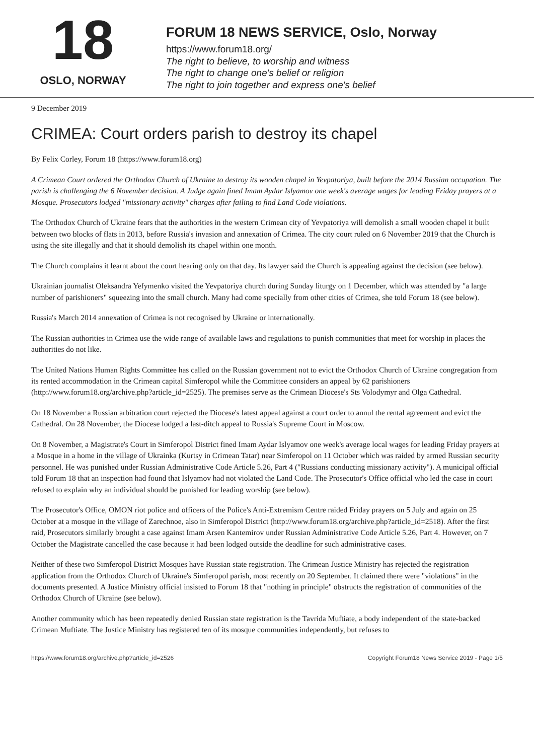18
OSLO, NORWAY
FORUM 18 NEWS SERVICE, Oslo, Norway
https://www.forum18.org/
The right to believe, to worship and witness
The right to change one's belief or religion
The right to join together and express one's belief
9 December 2019
CRIMEA: Court orders parish to destroy its chapel
By Felix Corley, Forum 18 (https://www.forum18.org)
A Crimean Court ordered the Orthodox Church of Ukraine to destroy its wooden chapel in Yevpatoriya, built before the 2014 Russian occupation. The parish is challenging the 6 November decision. A Judge again fined Imam Aydar Islyamov one week's average wages for leading Friday prayers at a Mosque. Prosecutors lodged "missionary activity" charges after failing to find Land Code violations.
The Orthodox Church of Ukraine fears that the authorities in the western Crimean city of Yevpatoriya will demolish a small wooden chapel it built between two blocks of flats in 2013, before Russia's invasion and annexation of Crimea. The city court ruled on 6 November 2019 that the Church is using the site illegally and that it should demolish its chapel within one month.
The Church complains it learnt about the court hearing only on that day. Its lawyer said the Church is appealing against the decision (see below).
Ukrainian journalist Oleksandra Yefymenko visited the Yevpatoriya church during Sunday liturgy on 1 December, which was attended by "a large number of parishioners" squeezing into the small church. Many had come specially from other cities of Crimea, she told Forum 18 (see below).
Russia's March 2014 annexation of Crimea is not recognised by Ukraine or internationally.
The Russian authorities in Crimea use the wide range of available laws and regulations to punish communities that meet for worship in places the authorities do not like.
The United Nations Human Rights Committee has called on the Russian government not to evict the Orthodox Church of Ukraine congregation from its rented accommodation in the Crimean capital Simferopol while the Committee considers an appeal by 62 parishioners (http://www.forum18.org/archive.php?article_id=2525). The premises serve as the Crimean Diocese's Sts Volodymyr and Olga Cathedral.
On 18 November a Russian arbitration court rejected the Diocese's latest appeal against a court order to annul the rental agreement and evict the Cathedral. On 28 November, the Diocese lodged a last-ditch appeal to Russia's Supreme Court in Moscow.
On 8 November, a Magistrate's Court in Simferopol District fined Imam Aydar Islyamov one week's average local wages for leading Friday prayers at a Mosque in a home in the village of Ukrainka (Kurtsy in Crimean Tatar) near Simferopol on 11 October which was raided by armed Russian security personnel. He was punished under Russian Administrative Code Article 5.26, Part 4 ("Russians conducting missionary activity"). A municipal official told Forum 18 that an inspection had found that Islyamov had not violated the Land Code. The Prosecutor's Office official who led the case in court refused to explain why an individual should be punished for leading worship (see below).
The Prosecutor's Office, OMON riot police and officers of the Police's Anti-Extremism Centre raided Friday prayers on 5 July and again on 25 October at a mosque in the village of Zarechnoe, also in Simferopol District (http://www.forum18.org/archive.php?article_id=2518). After the first raid, Prosecutors similarly brought a case against Imam Arsen Kantemirov under Russian Administrative Code Article 5.26, Part 4. However, on 7 October the Magistrate cancelled the case because it had been lodged outside the deadline for such administrative cases.
Neither of these two Simferopol District Mosques have Russian state registration. The Crimean Justice Ministry has rejected the registration application from the Orthodox Church of Ukraine's Simferopol parish, most recently on 20 September. It claimed there were "violations" in the documents presented. A Justice Ministry official insisted to Forum 18 that "nothing in principle" obstructs the registration of communities of the Orthodox Church of Ukraine (see below).
Another community which has been repeatedly denied Russian state registration is the Tavrida Muftiate, a body independent of the state-backed Crimean Muftiate. The Justice Ministry has registered ten of its mosque communities independently, but refuses to
https://www.forum18.org/archive.php?article_id=2526 Copyright Forum18 News Service 2019 - Page 1/5